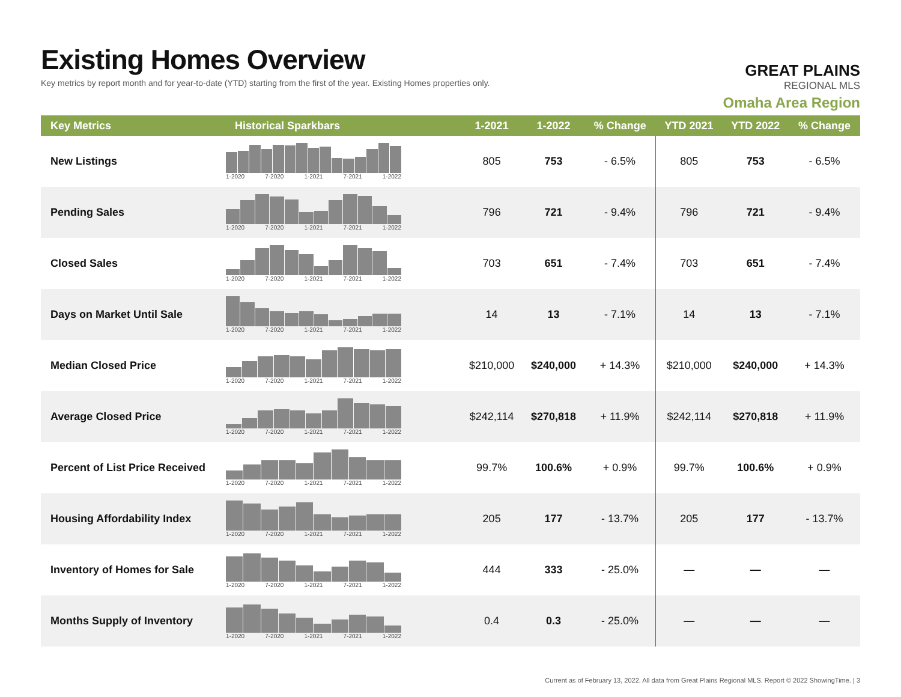Existing Homes Overview
Key metrics by report month and for year-to-date (YTD) starting from the first of the year. Existing Homes properties only.
GREAT PLAINS
REGIONAL MLS
Omaha Area Region
| Key Metrics | Historical Sparkbars | 1-2021 | 1-2022 | % Change | YTD 2021 | YTD 2022 | % Change |
| --- | --- | --- | --- | --- | --- | --- | --- |
| New Listings | 1-2020 7-2020 1-2021 7-2021 1-2022 | 805 | 753 | - 6.5% | 805 | 753 | - 6.5% |
| Pending Sales | 1-2020 7-2020 1-2021 7-2021 1-2022 | 796 | 721 | - 9.4% | 796 | 721 | - 9.4% |
| Closed Sales | 1-2020 7-2020 1-2021 7-2021 1-2022 | 703 | 651 | - 7.4% | 703 | 651 | - 7.4% |
| Days on Market Until Sale | 1-2020 7-2020 1-2021 7-2021 1-2022 | 14 | 13 | - 7.1% | 14 | 13 | - 7.1% |
| Median Closed Price | 1-2020 7-2020 1-2021 7-2021 1-2022 | $210,000 | $240,000 | + 14.3% | $210,000 | $240,000 | + 14.3% |
| Average Closed Price | 1-2020 7-2020 1-2021 7-2021 1-2022 | $242,114 | $270,818 | + 11.9% | $242,114 | $270,818 | + 11.9% |
| Percent of List Price Received | 1-2020 7-2020 1-2021 7-2021 1-2022 | 99.7% | 100.6% | + 0.9% | 99.7% | 100.6% | + 0.9% |
| Housing Affordability Index | 1-2020 7-2020 1-2021 7-2021 1-2022 | 205 | 177 | - 13.7% | 205 | 177 | - 13.7% |
| Inventory of Homes for Sale | 1-2020 7-2020 1-2021 7-2021 1-2022 | 444 | 333 | - 25.0% | — | — | — |
| Months Supply of Inventory | 1-2020 7-2020 1-2021 7-2021 1-2022 | 0.4 | 0.3 | - 25.0% | — | — | — |
Current as of February 13, 2022. All data from Great Plains Regional MLS. Report © 2022 ShowingTime. | 3